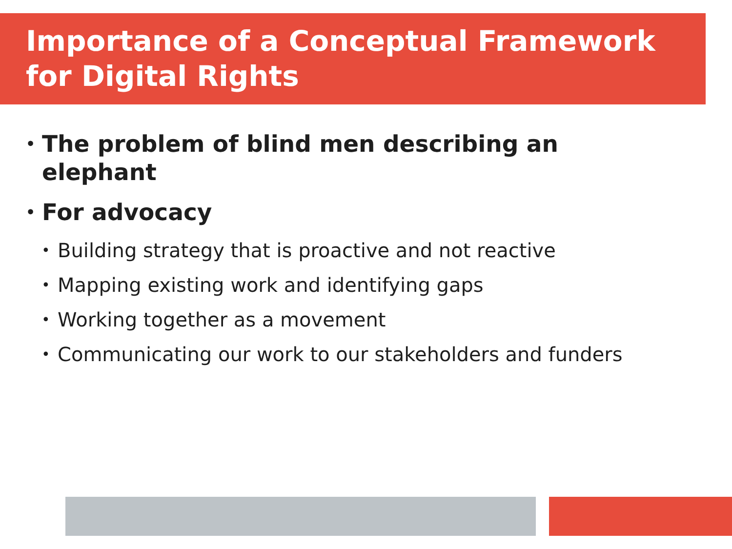Importance of a Conceptual Framework
for Digital Rights
• The problem of blind men describing an
elephant
• For advocacy
• Building strategy that is proactive and not reactive
• Mapping existing work and identifying gaps
• Working together as a movement
• Communicating our work to our stakeholders and funders